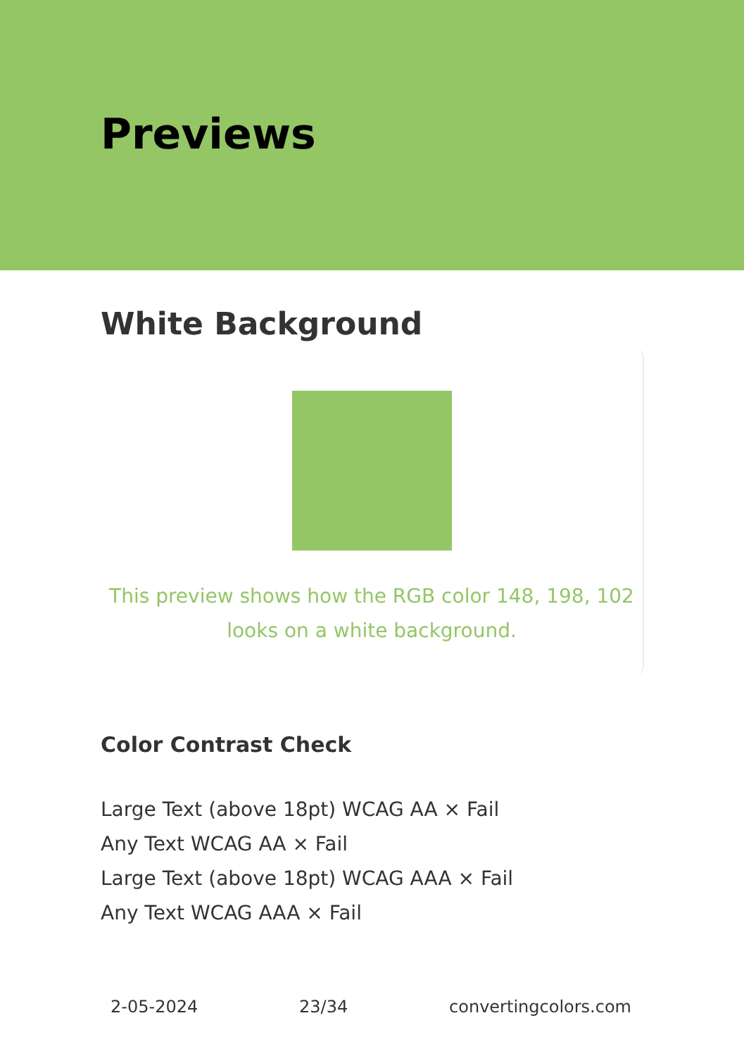Previews
White Background
This preview shows how the RGB color 148, 198, 102
looks on a white background.
Color Contrast Check
Large Text (above 18pt) WCAG AA × Fail
Any Text WCAG AA × Fail
Large Text (above 18pt) WCAG AAA × Fail
Any Text WCAG AAA × Fail
2-05-2024 23/34 convertingcolors.com